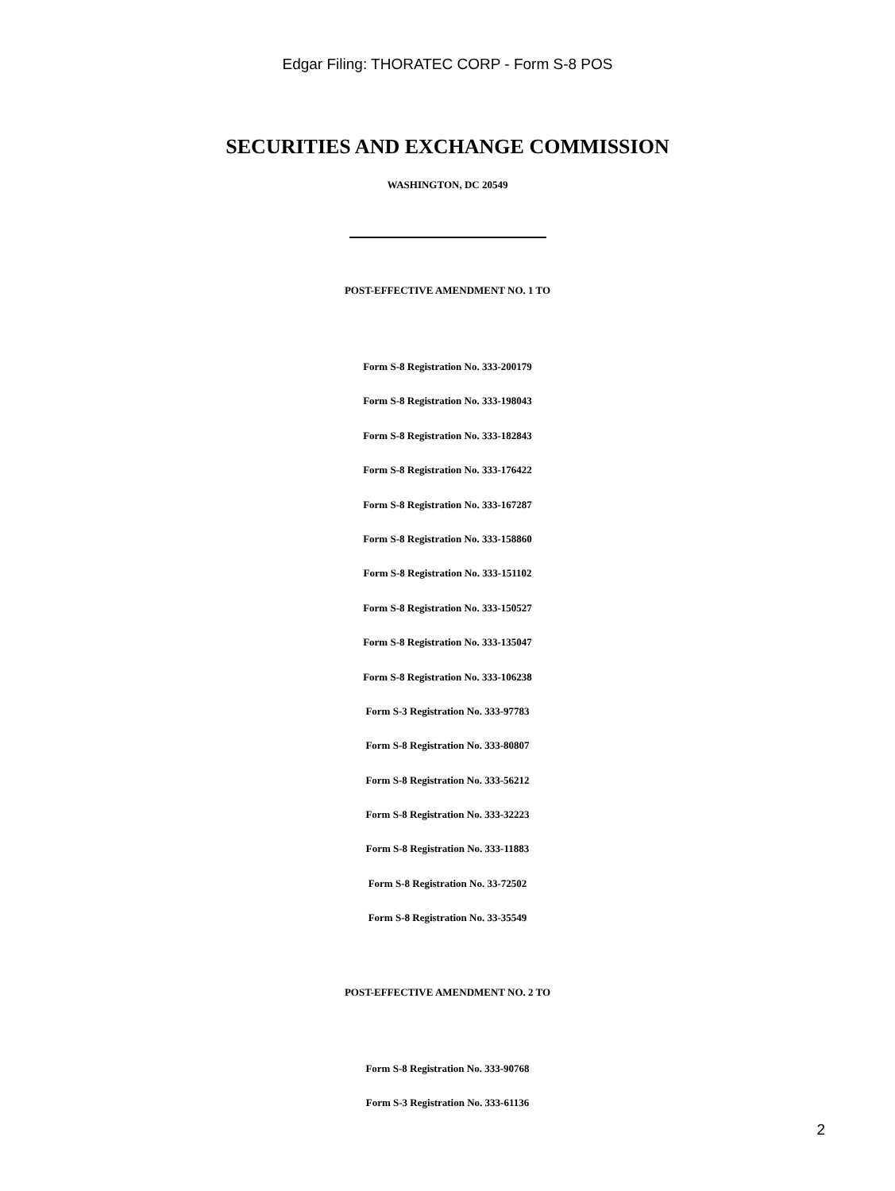Edgar Filing: THORATEC CORP - Form S-8 POS
SECURITIES AND EXCHANGE COMMISSION
WASHINGTON, DC 20549
POST-EFFECTIVE AMENDMENT NO. 1 TO
Form S-8 Registration No. 333-200179
Form S-8 Registration No. 333-198043
Form S-8 Registration No. 333-182843
Form S-8 Registration No. 333-176422
Form S-8 Registration No. 333-167287
Form S-8 Registration No. 333-158860
Form S-8 Registration No. 333-151102
Form S-8 Registration No. 333-150527
Form S-8 Registration No. 333-135047
Form S-8 Registration No. 333-106238
Form S-3 Registration No. 333-97783
Form S-8 Registration No. 333-80807
Form S-8 Registration No. 333-56212
Form S-8 Registration No. 333-32223
Form S-8 Registration No. 333-11883
Form S-8 Registration No. 33-72502
Form S-8 Registration No. 33-35549
POST-EFFECTIVE AMENDMENT NO. 2 TO
Form S-8 Registration No. 333-90768
Form S-3 Registration No. 333-61136
2